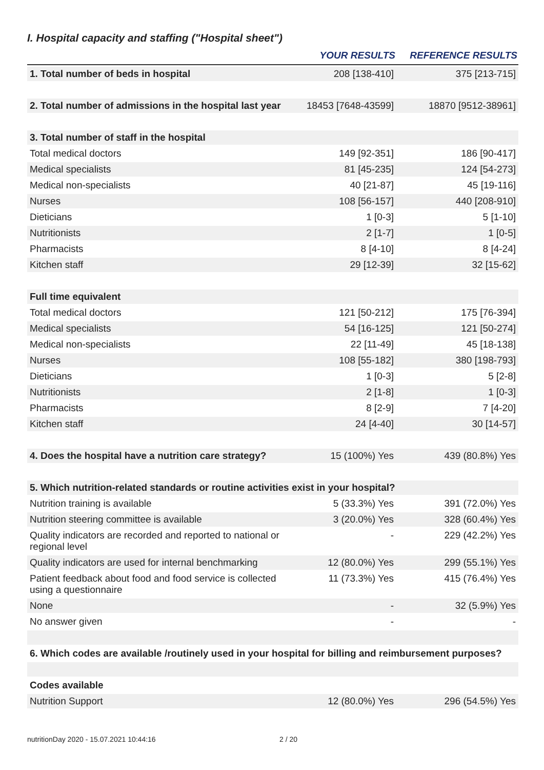I. Hospital capacity and staffing ("Hospital sheet")
| | YOUR RESULTS | REFERENCE RESULTS |
| --- | --- | --- |
| 1. Total number of beds in hospital | 208 [138-410] | 375 [213-715] |
| 2. Total number of admissions in the hospital last year | 18453 [7648-43599] | 18870 [9512-38961] |
| 3. Total number of staff in the hospital | | |
| Total medical doctors | 149 [92-351] | 186 [90-417] |
| Medical specialists | 81 [45-235] | 124 [54-273] |
| Medical non-specialists | 40 [21-87] | 45 [19-116] |
| Nurses | 108 [56-157] | 440 [208-910] |
| Dieticians | 1 [0-3] | 5 [1-10] |
| Nutritionists | 2 [1-7] | 1 [0-5] |
| Pharmacists | 8 [4-10] | 8 [4-24] |
| Kitchen staff | 29 [12-39] | 32 [15-62] |
| Full time equivalent | | |
| Total medical doctors | 121 [50-212] | 175 [76-394] |
| Medical specialists | 54 [16-125] | 121 [50-274] |
| Medical non-specialists | 22 [11-49] | 45 [18-138] |
| Nurses | 108 [55-182] | 380 [198-793] |
| Dieticians | 1 [0-3] | 5 [2-8] |
| Nutritionists | 2 [1-8] | 1 [0-3] |
| Pharmacists | 8 [2-9] | 7 [4-20] |
| Kitchen staff | 24 [4-40] | 30 [14-57] |
| 4. Does the hospital have a nutrition care strategy? | 15 (100%) Yes | 439 (80.8%) Yes |
| 5. Which nutrition-related standards or routine activities exist in your hospital? | | |
| Nutrition training is available | 5 (33.3%) Yes | 391 (72.0%) Yes |
| Nutrition steering committee is available | 3 (20.0%) Yes | 328 (60.4%) Yes |
| Quality indicators are recorded and reported to national or regional level | - | 229 (42.2%) Yes |
| Quality indicators are used for internal benchmarking | 12 (80.0%) Yes | 299 (55.1%) Yes |
| Patient feedback about food and food service is collected using a questionnaire | 11 (73.3%) Yes | 415 (76.4%) Yes |
| None | - | 32 (5.9%) Yes |
| No answer given | - | - |
| 6. Which codes are available /routinely used in your hospital for billing and reimbursement purposes? | | |
| Codes available | | |
| Nutrition Support | 12 (80.0%) Yes | 296 (54.5%) Yes |
nutritionDay 2020 - 15.07.2021 10:44:16
2 / 20